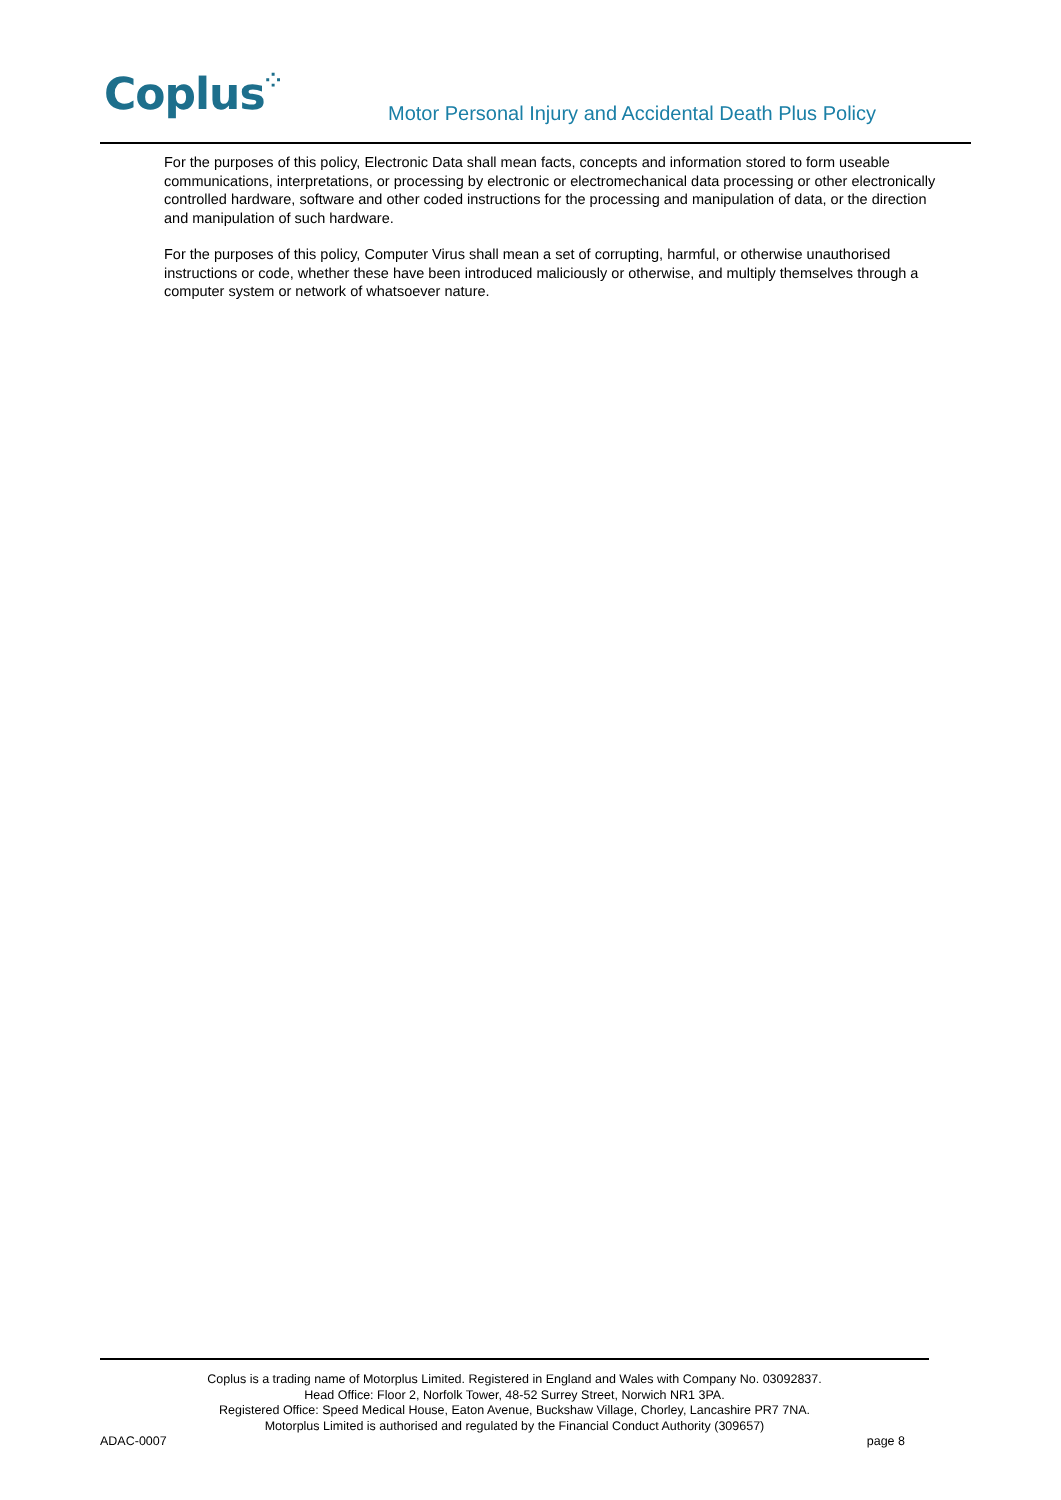Coplus⁘
Motor Personal Injury and Accidental Death Plus Policy
For the purposes of this policy, Electronic Data shall mean facts, concepts and information stored to form useable communications, interpretations, or processing by electronic or electromechanical data processing or other electronically controlled hardware, software and other coded instructions for the processing and manipulation of data, or the direction and manipulation of such hardware.
For the purposes of this policy, Computer Virus shall mean a set of corrupting, harmful, or otherwise unauthorised instructions or code, whether these have been introduced maliciously or otherwise, and multiply themselves through a computer system or network of whatsoever nature.
Coplus is a trading name of Motorplus Limited. Registered in England and Wales with Company No. 03092837.
Head Office: Floor 2, Norfolk Tower, 48-52 Surrey Street, Norwich NR1 3PA.
Registered Office: Speed Medical House, Eaton Avenue, Buckshaw Village, Chorley, Lancashire PR7 7NA.
Motorplus Limited is authorised and regulated by the Financial Conduct Authority (309657)
ADAC-0007 page 8